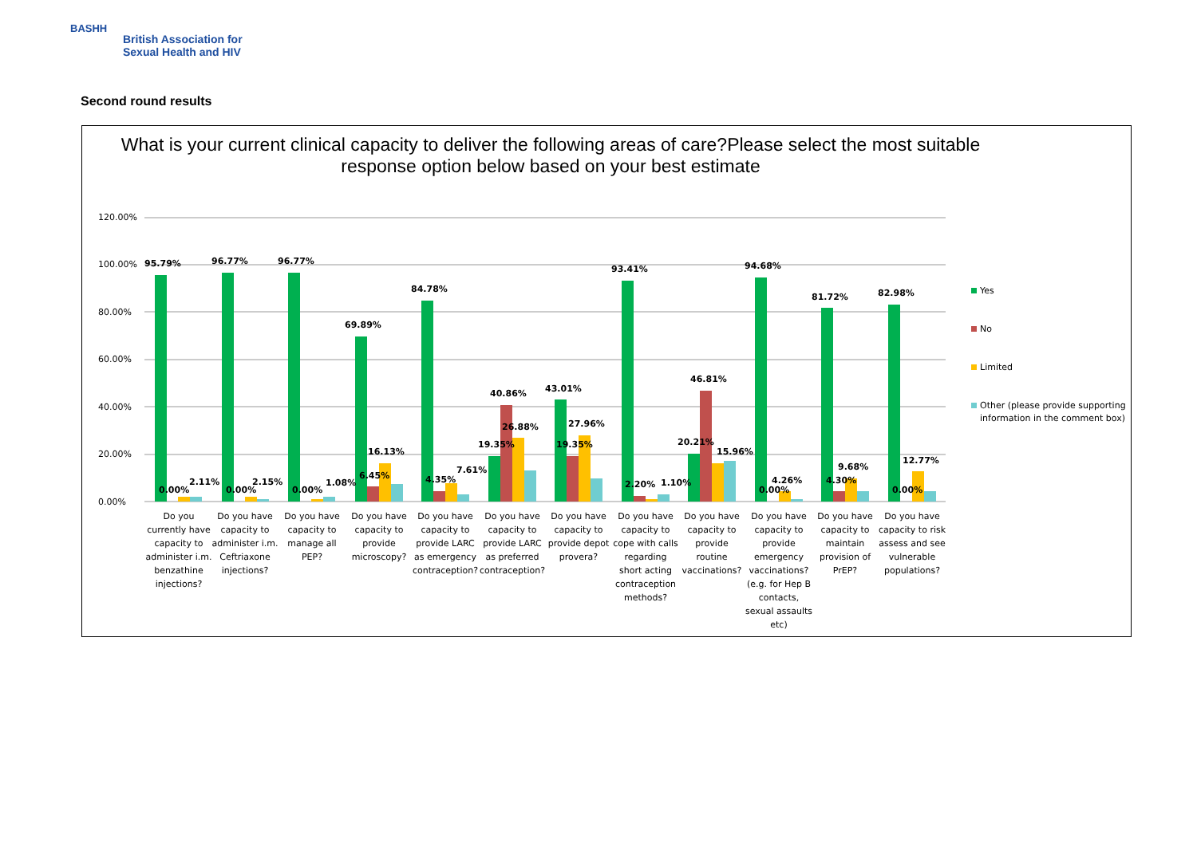BASHH
British Association for
Sexual Health and HIV
Second round results
What is your current clinical capacity to deliver the following areas of care?Please select the most suitable
response option below based on your best estimate
120.00%
100.00%
80.00%
60.00%
40.00%
20.00%
0.00%
95.79%
96.77%
96.77%
69.89%
84.78%
40.86%
43.01%
93.41%
46.81%
94.68%
81.72%
82.98%
0.00%
2.11%
0.00%
2.15%
0.00%
1.08%
6.45%
16.13%
4.35%
7.61%
19.35%
26.88%
19.35%
27.96%
2.20%
1.10%
20.21%
15.96%
0.00%
4.26%
4.30%
9.68%
0.00%
12.77%
Do you
currently have
capacity to
administer i.m.
benzathine
injections?
Do you have
capacity to
administer i.m.
Ceftriaxone
injections?
Do you have
capacity to
manage all
PEP?
Do you have
capacity to
provide
microscopy?
Do you have
capacity to
provide LARC
as emergency
contraception?
Do you have
capacity to
provide LARC
as preferred
contraception?
Do you have
capacity to
provide depot
provera?
Do you have
capacity to
cope with calls
regarding
short acting
contraception
methods?
Do you have
capacity to
provide
routine
vaccinations?
Do you have
capacity to
provide
emergency
vaccinations?
(e.g. for Hep B
contacts,
sexual assaults
etc)
Do you have
capacity to
maintain
provision of
PrEP?
Do you have
capacity to risk
assess and see
vulnerable
populations?
Yes
No
Limited
Other (please provide supporting
information in the comment box)